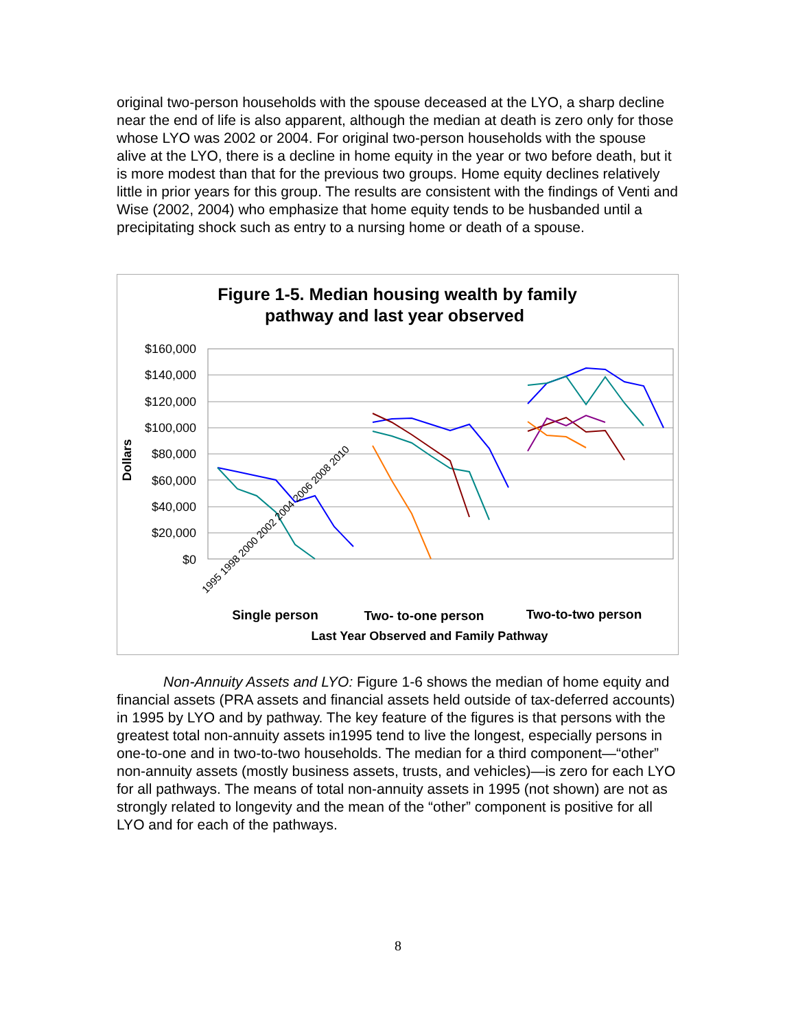original two-person households with the spouse deceased at the LYO, a sharp decline near the end of life is also apparent, although the median at death is zero only for those whose LYO was 2002 or 2004. For original two-person households with the spouse alive at the LYO, there is a decline in home equity in the year or two before death, but it is more modest than that for the previous two groups. Home equity declines relatively little in prior years for this group. The results are consistent with the findings of Venti and Wise (2002, 2004) who emphasize that home equity tends to be husbanded until a precipitating shock such as entry to a nursing home or death of a spouse.
Figure 1-5. Median housing wealth by family
pathway and last year observed
$160,000
$140,000
$120,000
$100,000
$80,000
$60,000
$40,000
$20,000
$0
Dollars
1995 1998 2000 2002 2004 2006 2008 2010
Single person
Two- to-one person
Two-to-two person
Last Year Observed and Family Pathway
Non-Annuity Assets and LYO: Figure 1-6 shows the median of home equity and financial assets (PRA assets and financial assets held outside of tax-deferred accounts) in 1995 by LYO and by pathway. The key feature of the figures is that persons with the greatest total non-annuity assets in1995 tend to live the longest, especially persons in one-to-one and in two-to-two households. The median for a third component—“other” non-annuity assets (mostly business assets, trusts, and vehicles)—is zero for each LYO for all pathways. The means of total non-annuity assets in 1995 (not shown) are not as strongly related to longevity and the mean of the “other” component is positive for all LYO and for each of the pathways.
8